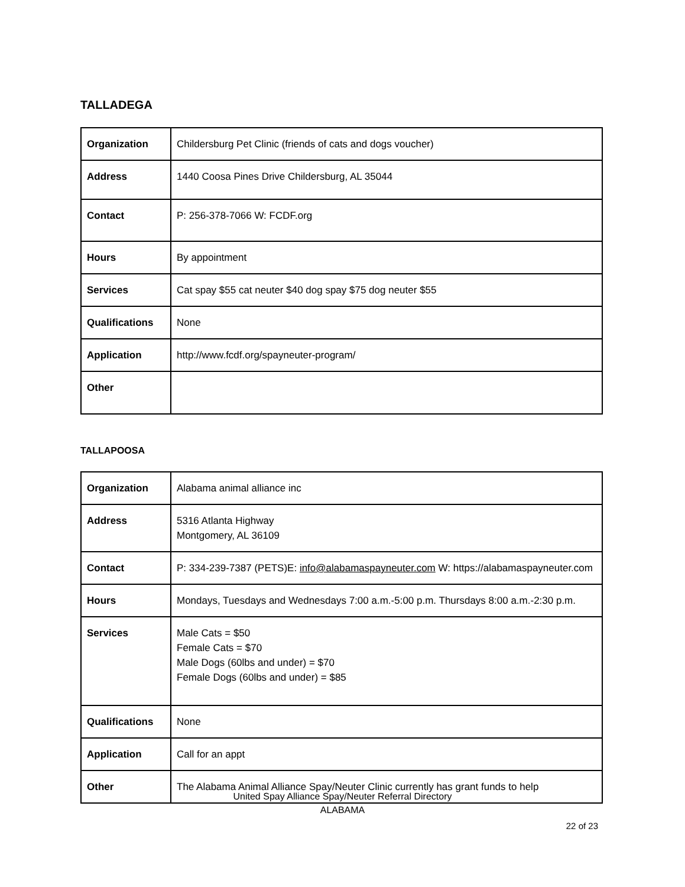TALLADEGA
| Organization | Childersburg Pet Clinic (friends of cats and dogs voucher) |
| Address | 1440 Coosa Pines Drive Childersburg, AL 35044 |
| Contact | P: 256-378-7066 W: FCDF.org |
| Hours | By appointment |
| Services | Cat spay $55 cat neuter $40 dog spay $75 dog neuter $55 |
| Qualifications | None |
| Application | http://www.fcdf.org/spayneuter-program/ |
| Other | |
TALLAPOOSA
| Organization | Alabama animal alliance inc |
| Address | 5316 Atlanta Highway Montgomery, AL 36109 |
| Contact | P: 334-239-7387 (PETS)E: info@alabamaspayneuter.com W: https://alabamaspayneuter.com |
| Hours | Mondays, Tuesdays and Wednesdays 7:00 a.m.-5:00 p.m. Thursdays 8:00 a.m.-2:30 p.m. |
| Services | Male Cats = $50 Female Cats = $70 Male Dogs (60lbs and under) = $70 Female Dogs (60lbs and under) = $85 |
| Qualifications | None |
| Application | Call for an appt |
| Other | The Alabama Animal Alliance Spay/Neuter Clinic currently has grant funds to help |
United Spay Alliance Spay/Neuter Referral Directory
ALABAMA
22 of 23